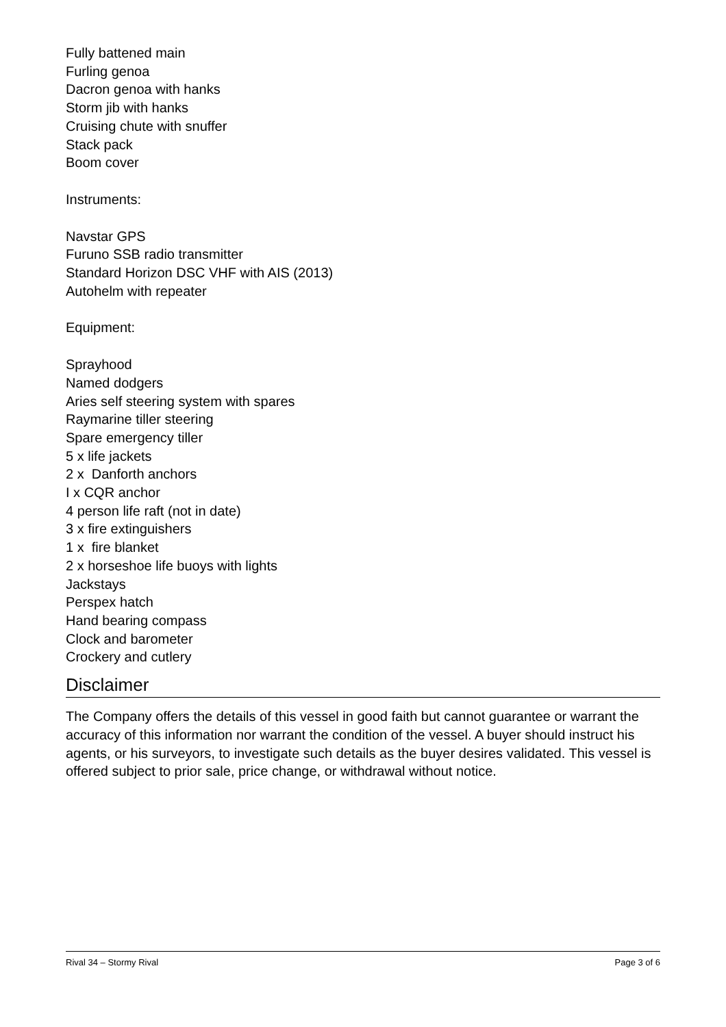Fully battened main
Furling genoa
Dacron genoa with hanks
Storm jib with hanks
Cruising chute with snuffer
Stack pack
Boom cover
Instruments:
Navstar GPS
Furuno SSB radio transmitter
Standard Horizon DSC VHF with AIS (2013)
Autohelm with repeater
Equipment:
Sprayhood
Named dodgers
Aries self steering system with spares
Raymarine tiller steering
Spare emergency tiller
5 x life jackets
2 x Danforth anchors
I x CQR anchor
4 person life raft (not in date)
3 x fire extinguishers
1 x fire blanket
2 x horseshoe life buoys with lights
Jackstays
Perspex hatch
Hand bearing compass
Clock and barometer
Crockery and cutlery
Disclaimer
The Company offers the details of this vessel in good faith but cannot guarantee or warrant the accuracy of this information nor warrant the condition of the vessel. A buyer should instruct his agents, or his surveyors, to investigate such details as the buyer desires validated. This vessel is offered subject to prior sale, price change, or withdrawal without notice.
Rival 34 – Stormy Rival Page 3 of 6